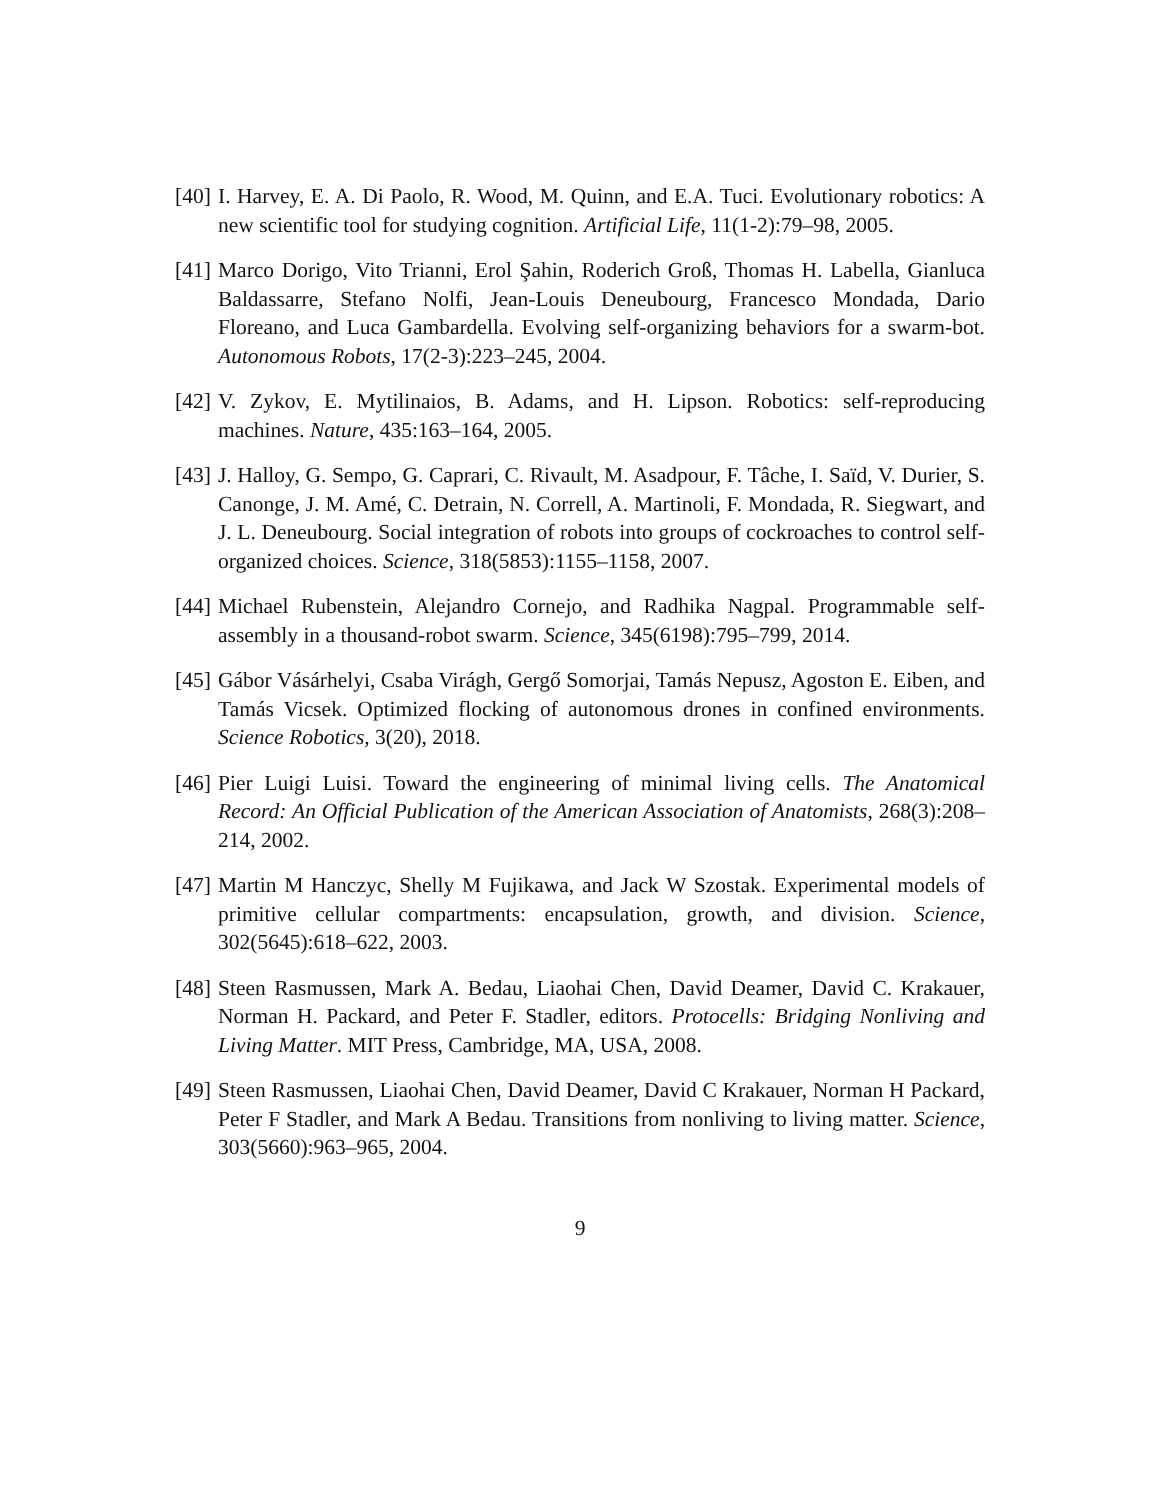[40]
I. Harvey, E. A. Di Paolo, R. Wood, M. Quinn, and E.A. Tuci. Evolutionary robotics: A new scientific tool for studying cognition. Artificial Life, 11(1-2):79–98, 2005.
[41]
Marco Dorigo, Vito Trianni, Erol Şahin, Roderich Groß, Thomas H. Labella, Gianluca Baldassarre, Stefano Nolfi, Jean-Louis Deneubourg, Francesco Mondada, Dario Floreano, and Luca Gambardella. Evolving self-organizing behaviors for a swarm-bot. Autonomous Robots, 17(2-3):223–245, 2004.
[42]
V. Zykov, E. Mytilinaios, B. Adams, and H. Lipson. Robotics: self-reproducing machines. Nature, 435:163–164, 2005.
[43]
J. Halloy, G. Sempo, G. Caprari, C. Rivault, M. Asadpour, F. Tâche, I. Saïd, V. Durier, S. Canonge, J. M. Amé, C. Detrain, N. Correll, A. Martinoli, F. Mondada, R. Siegwart, and J. L. Deneubourg. Social integration of robots into groups of cockroaches to control self-organized choices. Science, 318(5853):1155–1158, 2007.
[44]
Michael Rubenstein, Alejandro Cornejo, and Radhika Nagpal. Programmable self-assembly in a thousand-robot swarm. Science, 345(6198):795–799, 2014.
[45]
Gábor Vásárhelyi, Csaba Virágh, Gergő Somorjai, Tamás Nepusz, Agoston E. Eiben, and Tamás Vicsek. Optimized flocking of autonomous drones in confined environments. Science Robotics, 3(20), 2018.
[46]
Pier Luigi Luisi. Toward the engineering of minimal living cells. The Anatomical Record: An Official Publication of the American Association of Anatomists, 268(3):208–214, 2002.
[47]
Martin M Hanczyc, Shelly M Fujikawa, and Jack W Szostak. Experimental models of primitive cellular compartments: encapsulation, growth, and division. Science, 302(5645):618–622, 2003.
[48]
Steen Rasmussen, Mark A. Bedau, Liaohai Chen, David Deamer, David C. Krakauer, Norman H. Packard, and Peter F. Stadler, editors. Protocells: Bridging Nonliving and Living Matter. MIT Press, Cambridge, MA, USA, 2008.
[49]
Steen Rasmussen, Liaohai Chen, David Deamer, David C Krakauer, Norman H Packard, Peter F Stadler, and Mark A Bedau. Transitions from nonliving to living matter. Science, 303(5660):963–965, 2004.
9